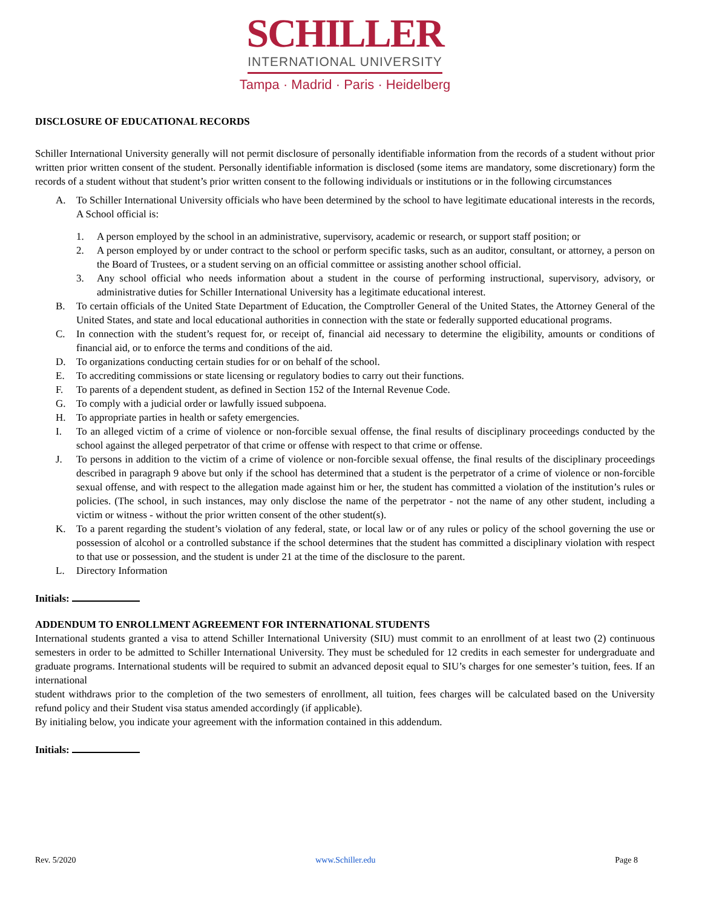SCHILLER
INTERNATIONAL UNIVERSITY
Tampa · Madrid · Paris · Heidelberg
DISCLOSURE OF EDUCATIONAL RECORDS
Schiller International University generally will not permit disclosure of personally identifiable information from the records of a student without prior written prior written consent of the student. Personally identifiable information is disclosed (some items are mandatory, some discretionary) form the records of a student without that student’s prior written consent to the following individuals or institutions or in the following circumstances
A. To Schiller International University officials who have been determined by the school to have legitimate educational interests in the records, A School official is:
1. A person employed by the school in an administrative, supervisory, academic or research, or support staff position; or
2. A person employed by or under contract to the school or perform specific tasks, such as an auditor, consultant, or attorney, a person on the Board of Trustees, or a student serving on an official committee or assisting another school official.
3. Any school official who needs information about a student in the course of performing instructional, supervisory, advisory, or administrative duties for Schiller International University has a legitimate educational interest.
B. To certain officials of the United State Department of Education, the Comptroller General of the United States, the Attorney General of the United States, and state and local educational authorities in connection with the state or federally supported educational programs.
C. In connection with the student’s request for, or receipt of, financial aid necessary to determine the eligibility, amounts or conditions of financial aid, or to enforce the terms and conditions of the aid.
D. To organizations conducting certain studies for or on behalf of the school.
E. To accrediting commissions or state licensing or regulatory bodies to carry out their functions.
F. To parents of a dependent student, as defined in Section 152 of the Internal Revenue Code.
G. To comply with a judicial order or lawfully issued subpoena.
H. To appropriate parties in health or safety emergencies.
I. To an alleged victim of a crime of violence or non-forcible sexual offense, the final results of disciplinary proceedings conducted by the school against the alleged perpetrator of that crime or offense with respect to that crime or offense.
J. To persons in addition to the victim of a crime of violence or non-forcible sexual offense, the final results of the disciplinary proceedings described in paragraph 9 above but only if the school has determined that a student is the perpetrator of a crime of violence or non-forcible sexual offense, and with respect to the allegation made against him or her, the student has committed a violation of the institution’s rules or policies. (The school, in such instances, may only disclose the name of the perpetrator - not the name of any other student, including a victim or witness - without the prior written consent of the other student(s).
K. To a parent regarding the student’s violation of any federal, state, or local law or of any rules or policy of the school governing the use or possession of alcohol or a controlled substance if the school determines that the student has committed a disciplinary violation with respect to that use or possession, and the student is under 21 at the time of the disclosure to the parent.
L. Directory Information
Initials:
ADDENDUM TO ENROLLMENT AGREEMENT FOR INTERNATIONAL STUDENTS
International students granted a visa to attend Schiller International University (SIU) must commit to an enrollment of at least two (2) continuous semesters in order to be admitted to Schiller International University. They must be scheduled for 12 credits in each semester for undergraduate and graduate programs. International students will be required to submit an advanced deposit equal to SIU’s charges for one semester’s tuition, fees. If an international
student withdraws prior to the completion of the two semesters of enrollment, all tuition, fees charges will be calculated based on the University refund policy and their Student visa status amended accordingly (if applicable).
By initialing below, you indicate your agreement with the information contained in this addendum.
Initials:
Rev. 5/2020 www.Schiller.edu Page 8